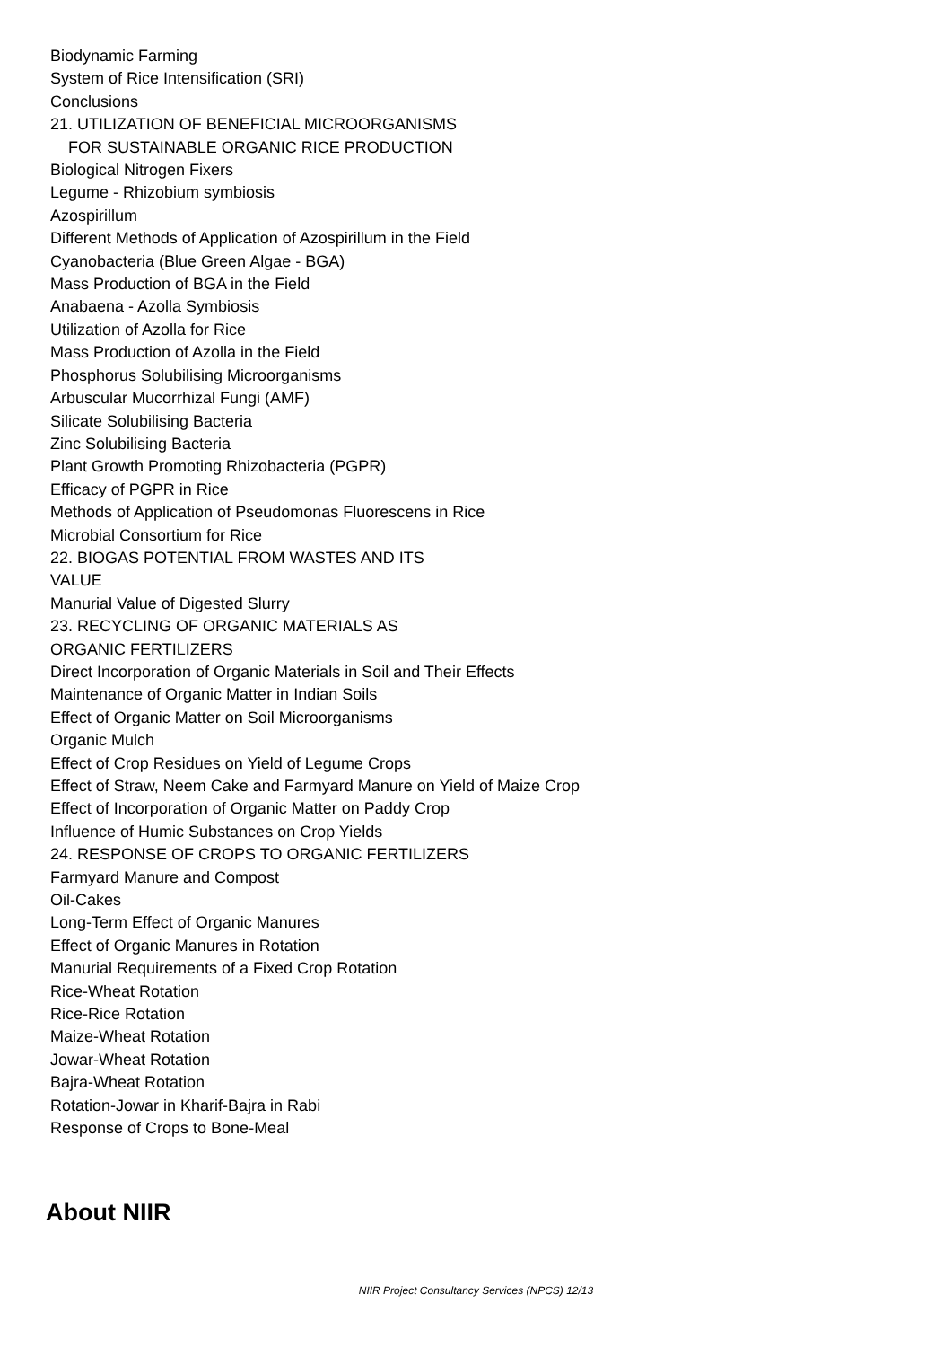Biodynamic Farming
System of Rice Intensification (SRI)
Conclusions
21. UTILIZATION OF BENEFICIAL MICROORGANISMS
FOR SUSTAINABLE ORGANIC RICE PRODUCTION
Biological Nitrogen Fixers
Legume - Rhizobium symbiosis
Azospirillum
Different Methods of Application of Azospirillum in the Field
Cyanobacteria (Blue Green Algae - BGA)
Mass Production of BGA in the Field
Anabaena - Azolla Symbiosis
Utilization of Azolla for Rice
Mass Production of Azolla in the Field
Phosphorus Solubilising Microorganisms
Arbuscular Mucorrhizal Fungi (AMF)
Silicate Solubilising Bacteria
Zinc Solubilising Bacteria
Plant Growth Promoting Rhizobacteria (PGPR)
Efficacy of PGPR in Rice
Methods of Application of Pseudomonas Fluorescens in Rice
Microbial Consortium for Rice
22. BIOGAS POTENTIAL FROM WASTES AND ITS
VALUE
Manurial Value of Digested Slurry
23. RECYCLING OF ORGANIC MATERIALS AS
ORGANIC FERTILIZERS
Direct Incorporation of Organic Materials in Soil and Their Effects
Maintenance of Organic Matter in Indian Soils
Effect of Organic Matter on Soil Microorganisms
Organic Mulch
Effect of Crop Residues on Yield of Legume Crops
Effect of Straw, Neem Cake and Farmyard Manure on Yield of Maize Crop
Effect of Incorporation of Organic Matter on Paddy Crop
Influence of Humic Substances on Crop Yields
24. RESPONSE OF CROPS TO ORGANIC FERTILIZERS
Farmyard Manure and Compost
Oil-Cakes
Long-Term Effect of Organic Manures
Effect of Organic Manures in Rotation
Manurial Requirements of a Fixed Crop Rotation
Rice-Wheat Rotation
Rice-Rice Rotation
Maize-Wheat Rotation
Jowar-Wheat Rotation
Bajra-Wheat Rotation
Rotation-Jowar in Kharif-Bajra in Rabi
Response of Crops to Bone-Meal
About NIIR
NIIR Project Consultancy Services (NPCS) 12/13